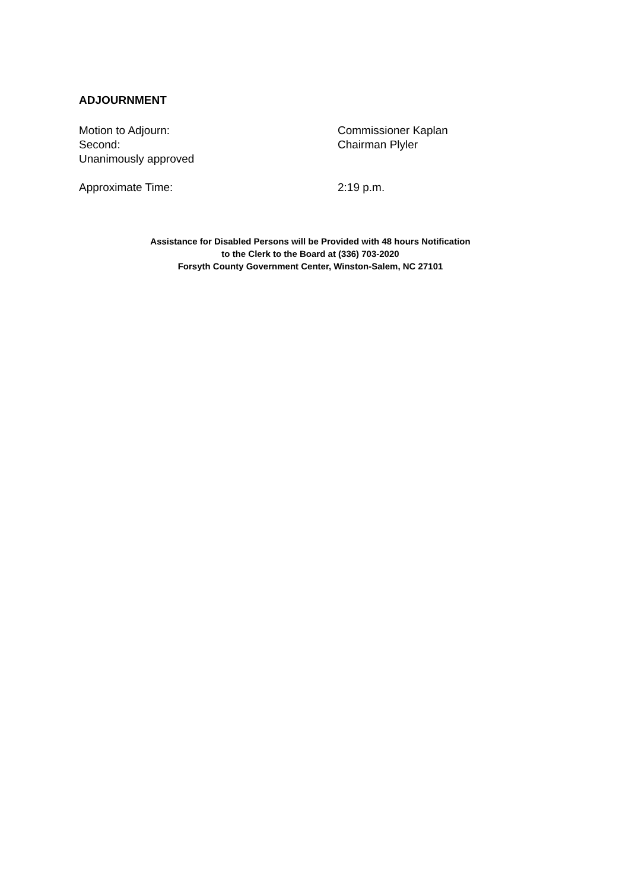ADJOURNMENT
Motion to Adjourn: Commissioner Kaplan
Second: Chairman Plyler
Unanimously approved
Approximate Time: 2:19 p.m.
Assistance for Disabled Persons will be Provided with 48 hours Notification
to the Clerk to the Board at (336) 703-2020
Forsyth County Government Center, Winston-Salem, NC 27101